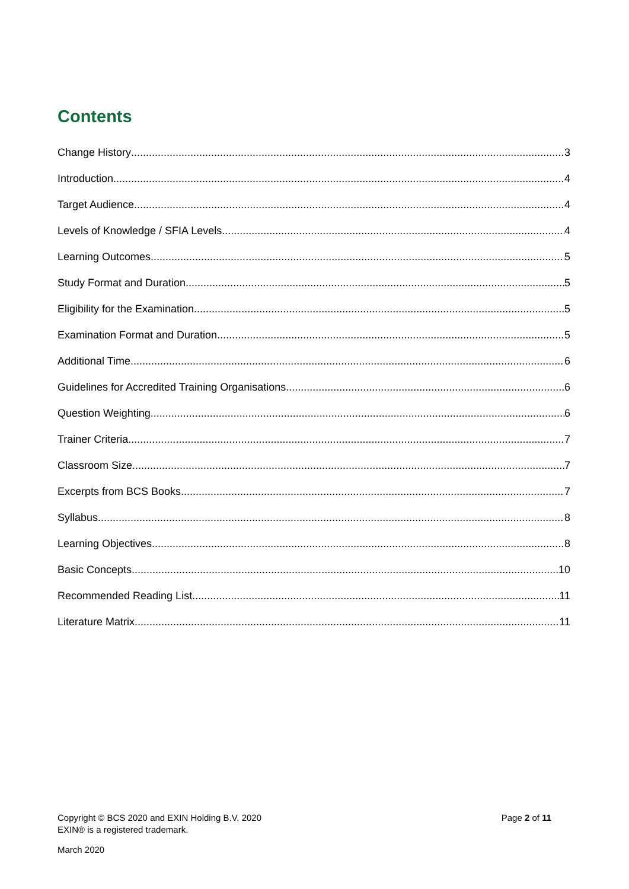Contents
Change History 3
Introduction 4
Target Audience 4
Levels of Knowledge / SFIA Levels 4
Learning Outcomes 5
Study Format and Duration 5
Eligibility for the Examination 5
Examination Format and Duration 5
Additional Time 6
Guidelines for Accredited Training Organisations 6
Question Weighting 6
Trainer Criteria 7
Classroom Size 7
Excerpts from BCS Books 7
Syllabus 8
Learning Objectives 8
Basic Concepts 10
Recommended Reading List 11
Literature Matrix 11
Copyright © BCS 2020 and EXIN Holding B.V. 2020
EXIN® is a registered trademark.
Page 2 of 11
March 2020